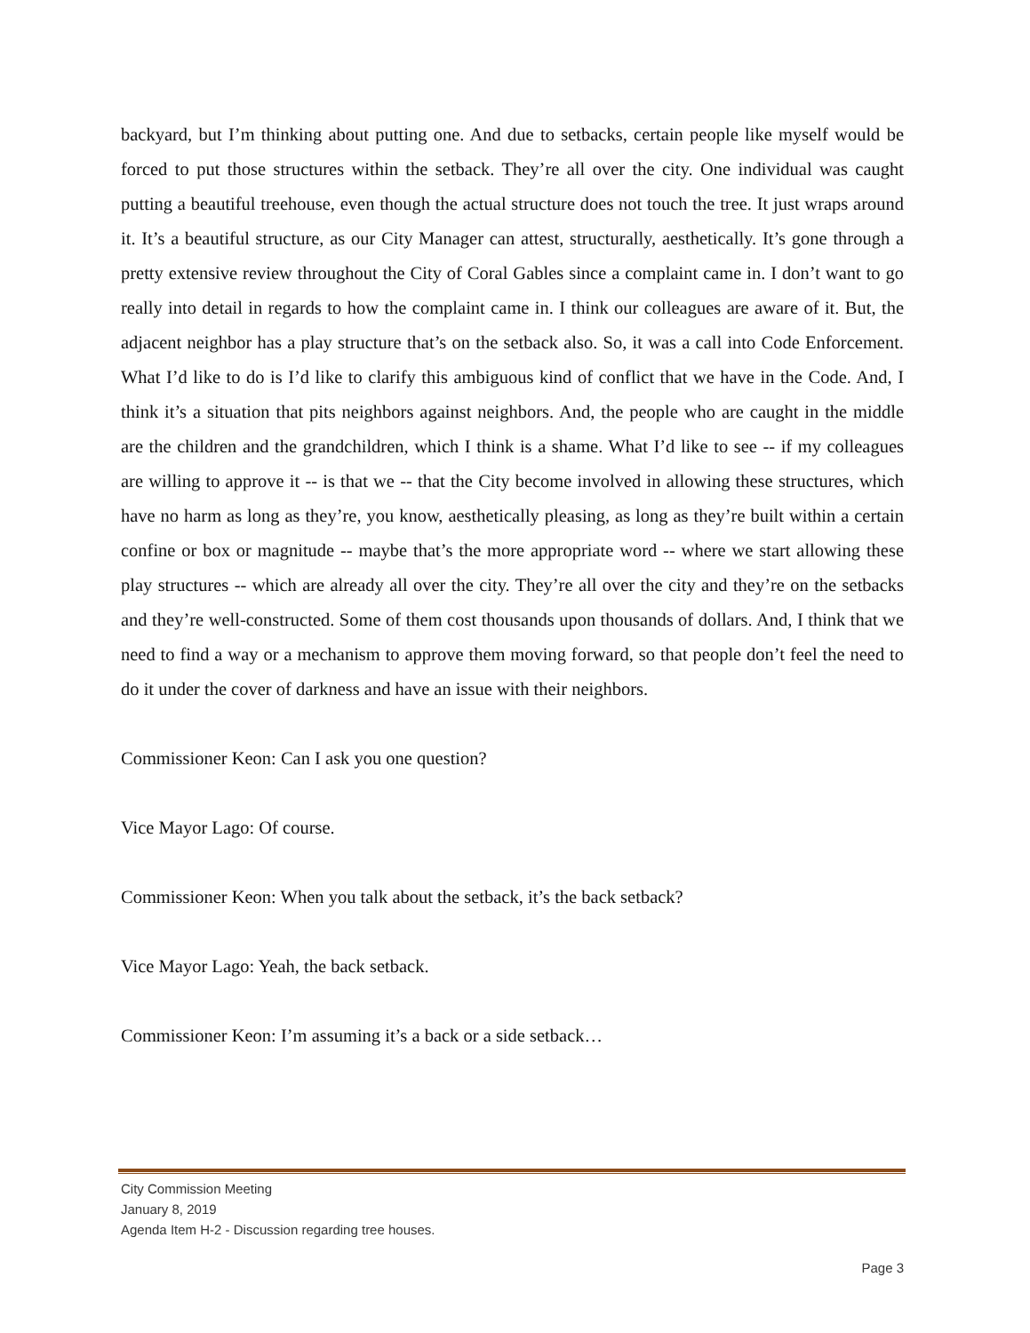backyard, but I’m thinking about putting one. And due to setbacks, certain people like myself would be forced to put those structures within the setback. They’re all over the city. One individual was caught putting a beautiful treehouse, even though the actual structure does not touch the tree. It just wraps around it. It’s a beautiful structure, as our City Manager can attest, structurally, aesthetically. It’s gone through a pretty extensive review throughout the City of Coral Gables since a complaint came in. I don’t want to go really into detail in regards to how the complaint came in. I think our colleagues are aware of it. But, the adjacent neighbor has a play structure that’s on the setback also. So, it was a call into Code Enforcement. What I’d like to do is I’d like to clarify this ambiguous kind of conflict that we have in the Code. And, I think it’s a situation that pits neighbors against neighbors. And, the people who are caught in the middle are the children and the grandchildren, which I think is a shame. What I’d like to see -- if my colleagues are willing to approve it -- is that we -- that the City become involved in allowing these structures, which have no harm as long as they’re, you know, aesthetically pleasing, as long as they’re built within a certain confine or box or magnitude -- maybe that’s the more appropriate word -- where we start allowing these play structures -- which are already all over the city. They’re all over the city and they’re on the setbacks and they’re well-constructed. Some of them cost thousands upon thousands of dollars. And, I think that we need to find a way or a mechanism to approve them moving forward, so that people don’t feel the need to do it under the cover of darkness and have an issue with their neighbors.
Commissioner Keon: Can I ask you one question?
Vice Mayor Lago: Of course.
Commissioner Keon: When you talk about the setback, it’s the back setback?
Vice Mayor Lago: Yeah, the back setback.
Commissioner Keon: I’m assuming it’s a back or a side setback…
City Commission Meeting
January 8, 2019
Agenda Item H-2 - Discussion regarding tree houses.
Page 3